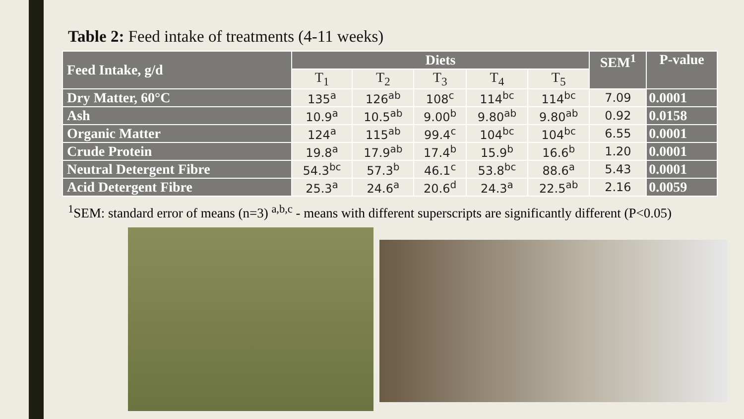Table 2: Feed intake of treatments (4-11 weeks)
| Feed Intake, g/d | Diets | | | | | SEM<sup>1</sup> | P-value |
| --- | --- | --- | --- | --- | --- | --- | --- |
| | T<sub>1</sub> | T<sub>2</sub> | T<sub>3</sub> | T<sub>4</sub> | T<sub>5</sub> | | |
| Dry Matter, 60°C | 135<sup>a</sup> | 126<sup>ab</sup> | 108<sup>c</sup> | 114<sup>bc</sup> | 114<sup>bc</sup> | 7.09 | 0.0001 |
| Ash | 10.9<sup>a</sup> | 10.5<sup>ab</sup> | 9.00<sup>b</sup> | 9.80<sup>ab</sup> | 9.80<sup>ab</sup> | 0.92 | 0.0158 |
| Organic Matter | 124<sup>a</sup> | 115<sup>ab</sup> | 99.4<sup>c</sup> | 104<sup>bc</sup> | 104<sup>bc</sup> | 6.55 | 0.0001 |
| Crude Protein | 19.8<sup>a</sup> | 17.9<sup>ab</sup> | 17.4<sup>b</sup> | 15.9<sup>b</sup> | 16.6<sup>b</sup> | 1.20 | 0.0001 |
| Neutral Detergent Fibre | 54.3<sup>bc</sup> | 57.3<sup>b</sup> | 46.1<sup>c</sup> | 53.8<sup>bc</sup> | 88.6<sup>a</sup> | 5.43 | 0.0001 |
| Acid Detergent Fibre | 25.3<sup>a</sup> | 24.6<sup>a</sup> | 20.6<sup>d</sup> | 24.3<sup>a</sup> | 22.5<sup>ab</sup> | 2.16 | 0.0059 |
<sup>1</sup> SEM: standard error of means (n=3) <sup>a,b,c</sup> - means with different superscripts are significantly different (P<0.05)